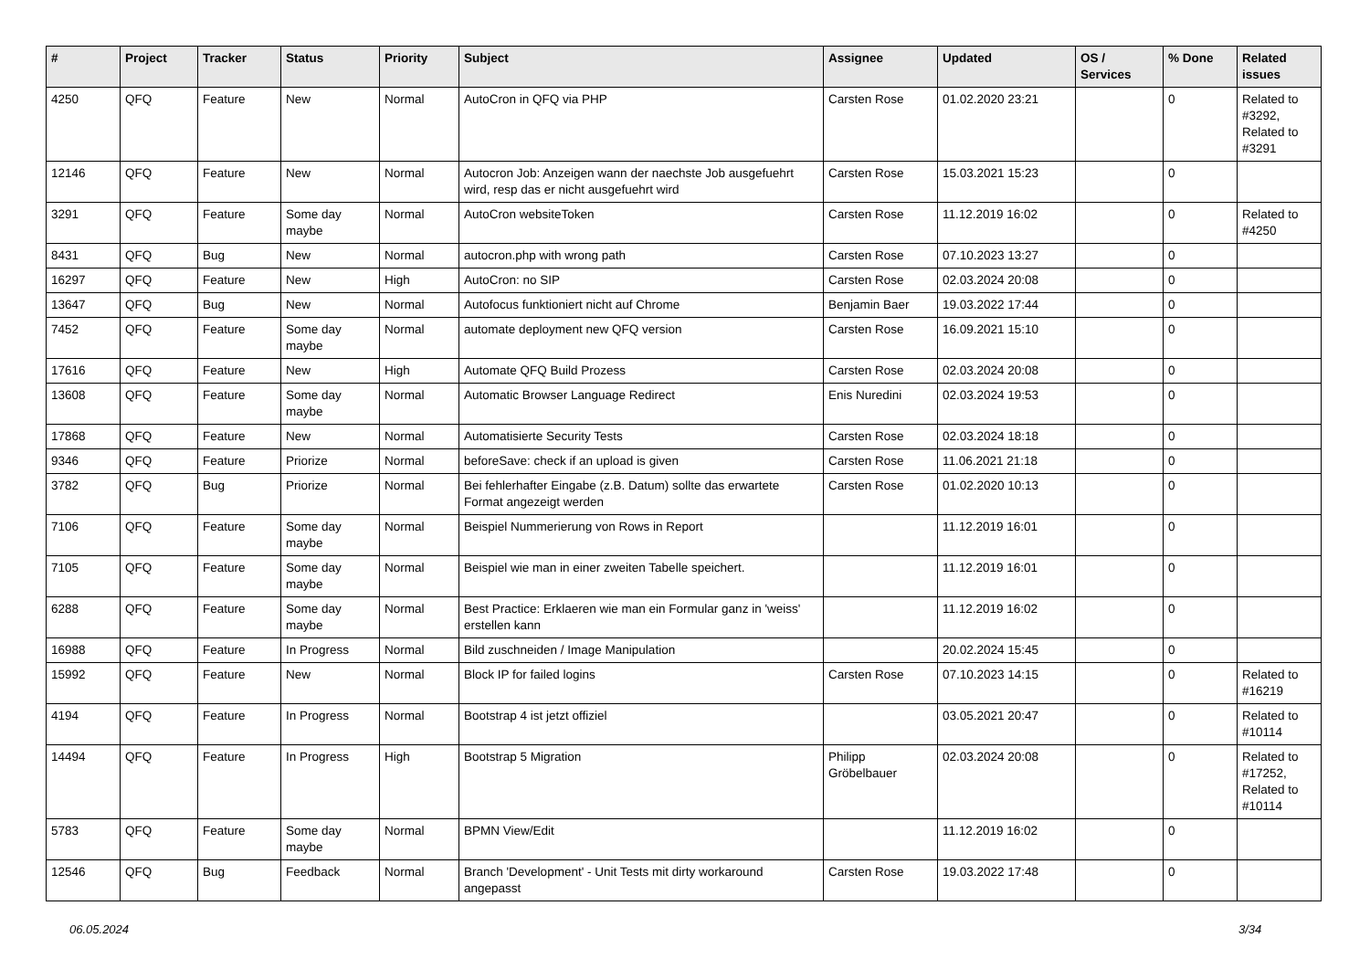| # | Project | Tracker | Status | Priority | Subject | Assignee | Updated | OS / Services | % Done | Related issues |
| --- | --- | --- | --- | --- | --- | --- | --- | --- | --- | --- |
| 4250 | QFQ | Feature | New | Normal | AutoCron in QFQ via PHP | Carsten Rose | 01.02.2020 23:21 | | 0 | Related to #3292, Related to #3291 |
| 12146 | QFQ | Feature | New | Normal | Autocron Job: Anzeigen wann der naechste Job ausgefuehrt wird, resp das er nicht ausgefuehrt wird | Carsten Rose | 15.03.2021 15:23 | | 0 | |
| 3291 | QFQ | Feature | Some day maybe | Normal | AutoCron websiteToken | Carsten Rose | 11.12.2019 16:02 | | 0 | Related to #4250 |
| 8431 | QFQ | Bug | New | Normal | autocron.php with wrong path | Carsten Rose | 07.10.2023 13:27 | | 0 | |
| 16297 | QFQ | Feature | New | High | AutoCron: no SIP | Carsten Rose | 02.03.2024 20:08 | | 0 | |
| 13647 | QFQ | Bug | New | Normal | Autofocus funktioniert nicht auf Chrome | Benjamin Baer | 19.03.2022 17:44 | | 0 | |
| 7452 | QFQ | Feature | Some day maybe | Normal | automate deployment new QFQ version | Carsten Rose | 16.09.2021 15:10 | | 0 | |
| 17616 | QFQ | Feature | New | High | Automate QFQ Build Prozess | Carsten Rose | 02.03.2024 20:08 | | 0 | |
| 13608 | QFQ | Feature | Some day maybe | Normal | Automatic Browser Language Redirect | Enis Nuredini | 02.03.2024 19:53 | | 0 | |
| 17868 | QFQ | Feature | New | Normal | Automatisierte Security Tests | Carsten Rose | 02.03.2024 18:18 | | 0 | |
| 9346 | QFQ | Feature | Priorize | Normal | beforeSave: check if an upload is given | Carsten Rose | 11.06.2021 21:18 | | 0 | |
| 3782 | QFQ | Bug | Priorize | Normal | Bei fehlerhafter Eingabe (z.B. Datum) sollte das erwartete Format angezeigt werden | Carsten Rose | 01.02.2020 10:13 | | 0 | |
| 7106 | QFQ | Feature | Some day maybe | Normal | Beispiel Nummerierung von Rows in Report | | 11.12.2019 16:01 | | 0 | |
| 7105 | QFQ | Feature | Some day maybe | Normal | Beispiel wie man in einer zweiten Tabelle speichert. | | 11.12.2019 16:01 | | 0 | |
| 6288 | QFQ | Feature | Some day maybe | Normal | Best Practice: Erklaeren wie man ein Formular ganz in 'weiss' erstellen kann | | 11.12.2019 16:02 | | 0 | |
| 16988 | QFQ | Feature | In Progress | Normal | Bild zuschneiden / Image Manipulation | | 20.02.2024 15:45 | | 0 | |
| 15992 | QFQ | Feature | New | Normal | Block IP for failed logins | Carsten Rose | 07.10.2023 14:15 | | 0 | Related to #16219 |
| 4194 | QFQ | Feature | In Progress | Normal | Bootstrap 4 ist jetzt offiziel | | 03.05.2021 20:47 | | 0 | Related to #10114 |
| 14494 | QFQ | Feature | In Progress | High | Bootstrap 5 Migration | Philipp Gröbelbauer | 02.03.2024 20:08 | | 0 | Related to #17252, Related to #10114 |
| 5783 | QFQ | Feature | Some day maybe | Normal | BPMN View/Edit | | 11.12.2019 16:02 | | 0 | |
| 12546 | QFQ | Bug | Feedback | Normal | Branch 'Development' - Unit Tests mit dirty workaround angepasst | Carsten Rose | 19.03.2022 17:48 | | 0 | |
06.05.2024 3/34